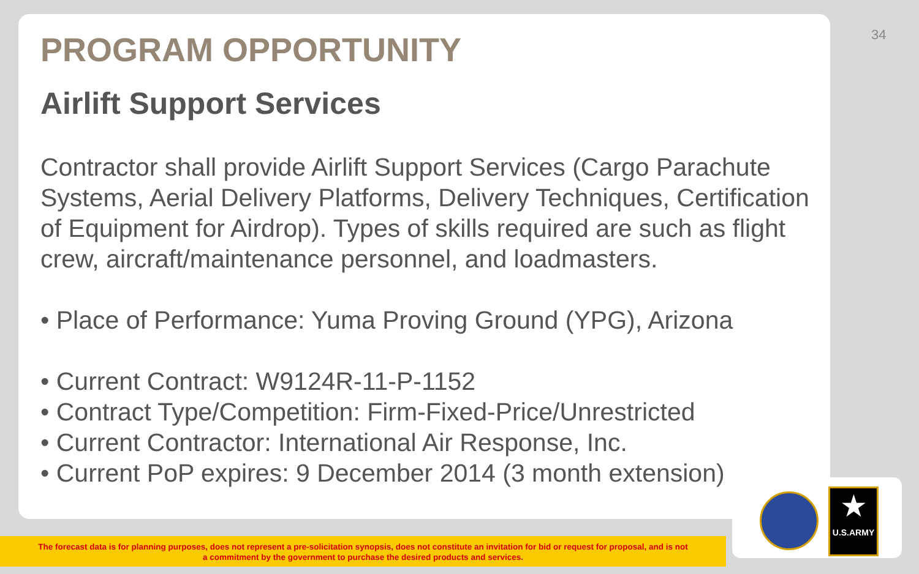34
PROGRAM OPPORTUNITY
Airlift Support Services
Contractor shall provide Airlift Support Services (Cargo Parachute Systems, Aerial Delivery Platforms, Delivery Techniques, Certification of Equipment for Airdrop). Types of skills required are such as flight crew, aircraft/maintenance personnel, and loadmasters.
• Place of Performance: Yuma Proving Ground (YPG), Arizona
• Current Contract: W9124R-11-P-1152
• Contract Type/Competition: Firm-Fixed-Price/Unrestricted
• Current Contractor: International Air Response, Inc.
• Current PoP expires: 9 December 2014 (3 month extension)
★
U.S.ARMY
The forecast data is for planning purposes, does not represent a pre-solicitation synopsis, does not constitute an invitation for bid or request for proposal, and is not
a commitment by the government to purchase the desired products and services.